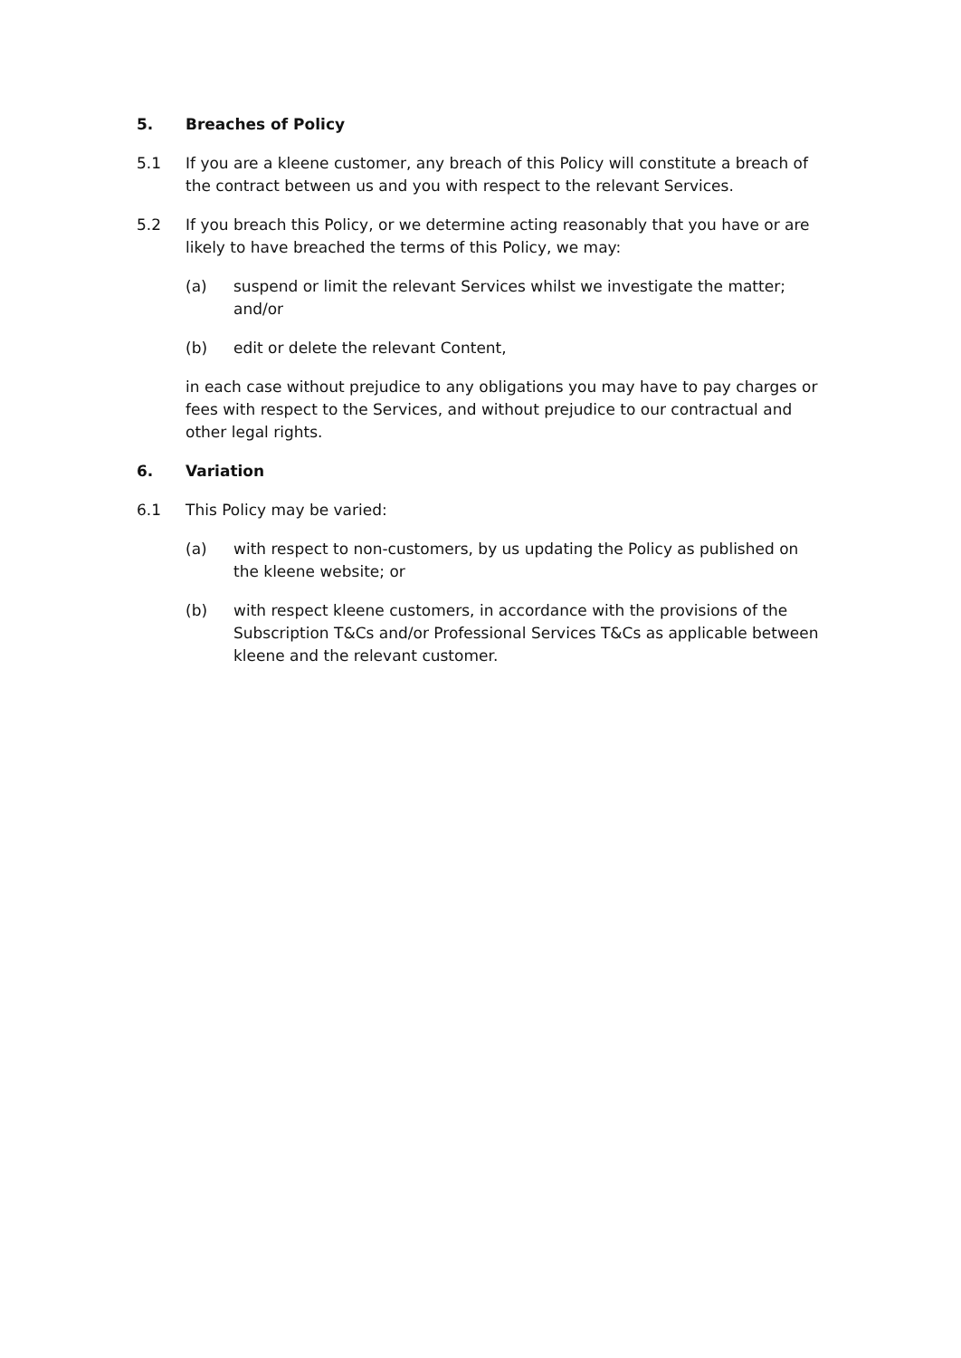5. Breaches of Policy
5.1 If you are a kleene customer, any breach of this Policy will constitute a breach of the contract between us and you with respect to the relevant Services.
5.2 If you breach this Policy, or we determine acting reasonably that you have or are likely to have breached the terms of this Policy, we may:
(a) suspend or limit the relevant Services whilst we investigate the matter; and/or
(b) edit or delete the relevant Content,
in each case without prejudice to any obligations you may have to pay charges or fees with respect to the Services, and without prejudice to our contractual and other legal rights.
6. Variation
6.1 This Policy may be varied:
(a) with respect to non-customers, by us updating the Policy as published on the kleene website; or
(b) with respect kleene customers, in accordance with the provisions of the Subscription T&Cs and/or Professional Services T&Cs as applicable between kleene and the relevant customer.